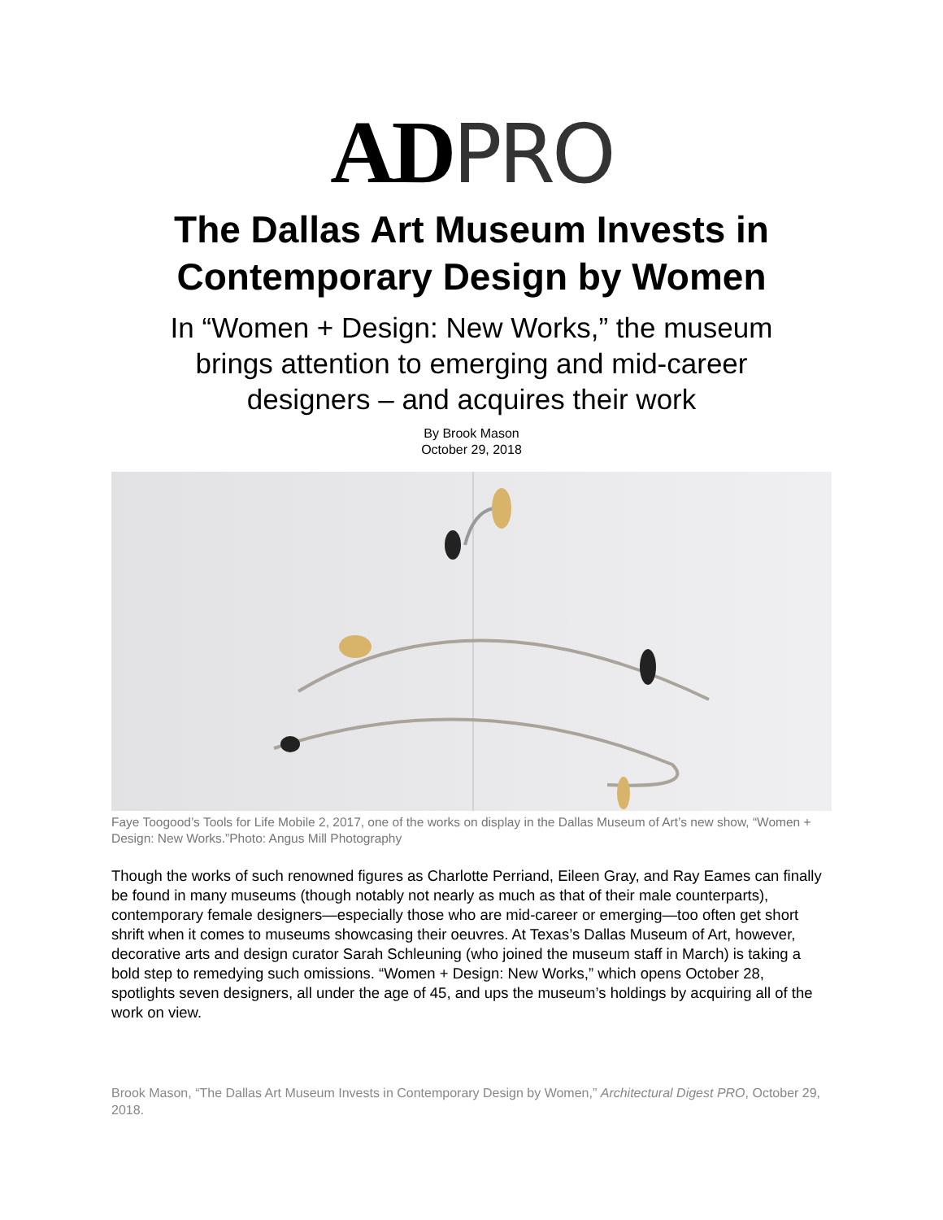AD PRO
The Dallas Art Museum Invests in Contemporary Design by Women
In “Women + Design: New Works,” the museum brings attention to emerging and mid-career designers – and acquires their work
By Brook Mason
October 29, 2018
Faye Toogood’s Tools for Life Mobile 2, 2017, one of the works on display in the Dallas Museum of Art’s new show, “Women + Design: New Works.”Photo: Angus Mill Photography
Though the works of such renowned figures as Charlotte Perriand, Eileen Gray, and Ray Eames can finally be found in many museums (though notably not nearly as much as that of their male counterparts), contemporary female designers—especially those who are mid-career or emerging—too often get short shrift when it comes to museums showcasing their oeuvres. At Texas’s Dallas Museum of Art, however, decorative arts and design curator Sarah Schleuning (who joined the museum staff in March) is taking a bold step to remedying such omissions. “Women + Design: New Works,” which opens October 28, spotlights seven designers, all under the age of 45, and ups the museum’s holdings by acquiring all of the work on view.
Brook Mason, “The Dallas Art Museum Invests in Contemporary Design by Women,” Architectural Digest PRO, October 29, 2018.